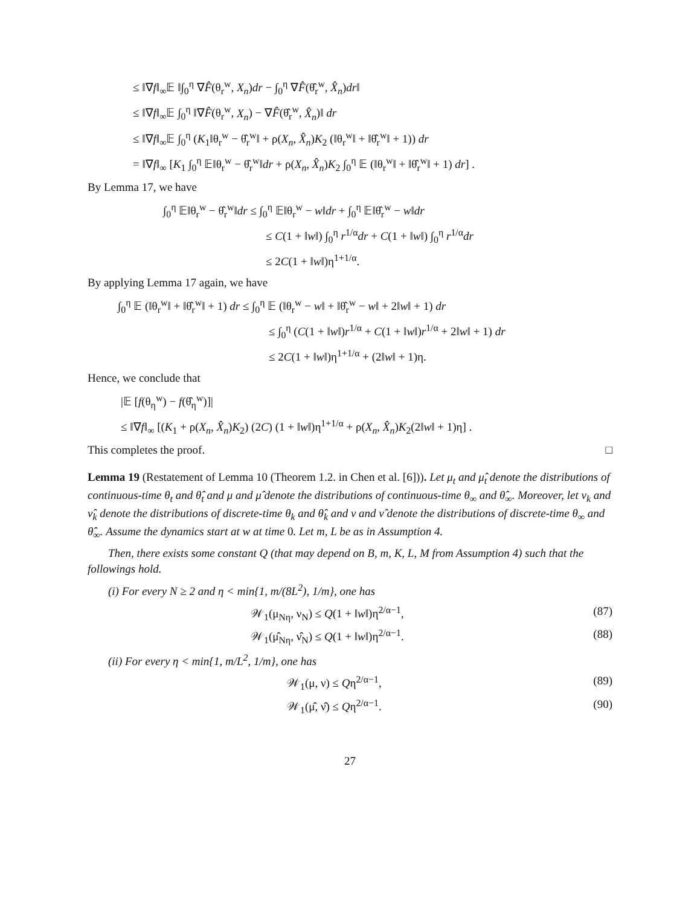≤ ‖∇f‖<sub>∞</sub>𝔼 ‖∫<sub>0</sub><sup>η</sup> ∇F̂(θ<sub>r</sub><sup>w</sup>, X<sub>n</sub>)dr − ∫<sub>0</sub><sup>η</sup> ∇F̂(θ̂<sub>r</sub><sup>w</sup>, X̂<sub>n</sub>)dr‖
≤ ‖∇f‖<sub>∞</sub>𝔼 ∫<sub>0</sub><sup>η</sup> ‖∇F̂(θ<sub>r</sub><sup>w</sup>, X<sub>n</sub>) − ∇F̂(θ̂<sub>r</sub><sup>w</sup>, X̂<sub>n</sub>)‖ dr
≤ ‖∇f‖<sub>∞</sub>𝔼 ∫<sub>0</sub><sup>η</sup> (K<sub>1</sub>‖θ<sub>r</sub><sup>w</sup> − θ̂<sub>r</sub><sup>w</sup>‖ + ρ(X<sub>n</sub>, X̂<sub>n</sub>)K<sub>2</sub> (‖θ<sub>r</sub><sup>w</sup>‖ + ‖θ̂<sub>r</sub><sup>w</sup>‖ + 1)) dr
= ‖∇f‖<sub>∞</sub> [K<sub>1</sub> ∫<sub>0</sub><sup>η</sup> 𝔼‖θ<sub>r</sub><sup>w</sup> − θ̂<sub>r</sub><sup>w</sup>‖dr + ρ(X<sub>n</sub>, X̂<sub>n</sub>)K<sub>2</sub> ∫<sub>0</sub><sup>η</sup> 𝔼 (‖θ<sub>r</sub><sup>w</sup>‖ + ‖θ̂<sub>r</sub><sup>w</sup>‖ + 1) dr] .
By Lemma 17, we have
∫<sub>0</sub><sup>η</sup> 𝔼‖θ<sub>r</sub><sup>w</sup> − θ̂<sub>r</sub><sup>w</sup>‖dr ≤ ∫<sub>0</sub><sup>η</sup> 𝔼‖θ<sub>r</sub><sup>w</sup> − w‖dr + ∫<sub>0</sub><sup>η</sup> 𝔼‖θ̂<sub>r</sub><sup>w</sup> − w‖dr
≤ C(1 + ‖w‖) ∫<sub>0</sub><sup>η</sup> r<sup>1/α</sup>dr + C(1 + ‖w‖) ∫<sub>0</sub><sup>η</sup> r<sup>1/α</sup>dr
≤ 2C(1 + ‖w‖)η<sup>1+1/α</sup>.
By applying Lemma 17 again, we have
∫<sub>0</sub><sup>η</sup> 𝔼 (‖θ<sub>r</sub><sup>w</sup>‖ + ‖θ̂<sub>r</sub><sup>w</sup>‖ + 1) dr ≤ ∫<sub>0</sub><sup>η</sup> 𝔼 (‖θ<sub>r</sub><sup>w</sup> − w‖ + ‖θ̂<sub>r</sub><sup>w</sup> − w‖ + 2‖w‖ + 1) dr
≤ ∫<sub>0</sub><sup>η</sup> (C(1 + ‖w‖)r<sup>1/α</sup> + C(1 + ‖w‖)r<sup>1/α</sup> + 2‖w‖ + 1) dr
≤ 2C(1 + ‖w‖)η<sup>1+1/α</sup> + (2‖w‖ + 1)η.
Hence, we conclude that
|𝔼 [f(θ<sub>η</sub><sup>w</sup>) − f(θ̂<sub>η</sub><sup>w</sup>)]|
≤ ‖∇f‖<sub>∞</sub> [(K<sub>1</sub> + ρ(X<sub>n</sub>, X̂<sub>n</sub>)K<sub>2</sub>) (2C) (1 + ‖w‖)η<sup>1+1/α</sup> + ρ(X<sub>n</sub>, X̂<sub>n</sub>)K<sub>2</sub>(2‖w‖ + 1)η] .
This completes the proof. □
Lemma 19 (Restatement of Lemma 10 (Theorem 1.2. in Chen et al. [6])). Let μ<sub>t</sub> and μ̂<sub>t</sub> denote the distributions of continuous-time θ<sub>t</sub> and θ̂<sub>t</sub> and μ and μ̂ denote the distributions of continuous-time θ<sub>∞</sub> and θ̂<sub>∞</sub>. Moreover, let ν<sub>k</sub> and ν̂<sub>k</sub> denote the distributions of discrete-time θ<sub>k</sub> and θ̂<sub>k</sub> and ν and ν̂ denote the distributions of discrete-time θ<sub>∞</sub> and θ̂<sub>∞</sub>. Assume the dynamics start at w at time 0. Let m, L be as in Assumption 4.
Then, there exists some constant Q (that may depend on B, m, K, L, M from Assumption 4) such that the followings hold.
(i) For every N ≥ 2 and η < min{1, m/(8L<sup>2</sup>), 1/m}, one has
𝒲<sub>1</sub>(μ<sub>Nη</sub>, ν<sub>N</sub>) ≤ Q(1 + ‖w‖)η<sup>2/α−1</sup>, (87)
𝒲<sub>1</sub>(μ̂<sub>Nη</sub>, ν̂<sub>N</sub>) ≤ Q(1 + ‖w‖)η<sup>2/α−1</sup>. (88)
(ii) For every η < min{1, m/L<sup>2</sup>, 1/m}, one has
𝒲<sub>1</sub>(μ, ν) ≤ Qη<sup>2/α−1</sup>, (89)
𝒲<sub>1</sub>(μ̂, ν̂) ≤ Qη<sup>2/α−1</sup>. (90)
27